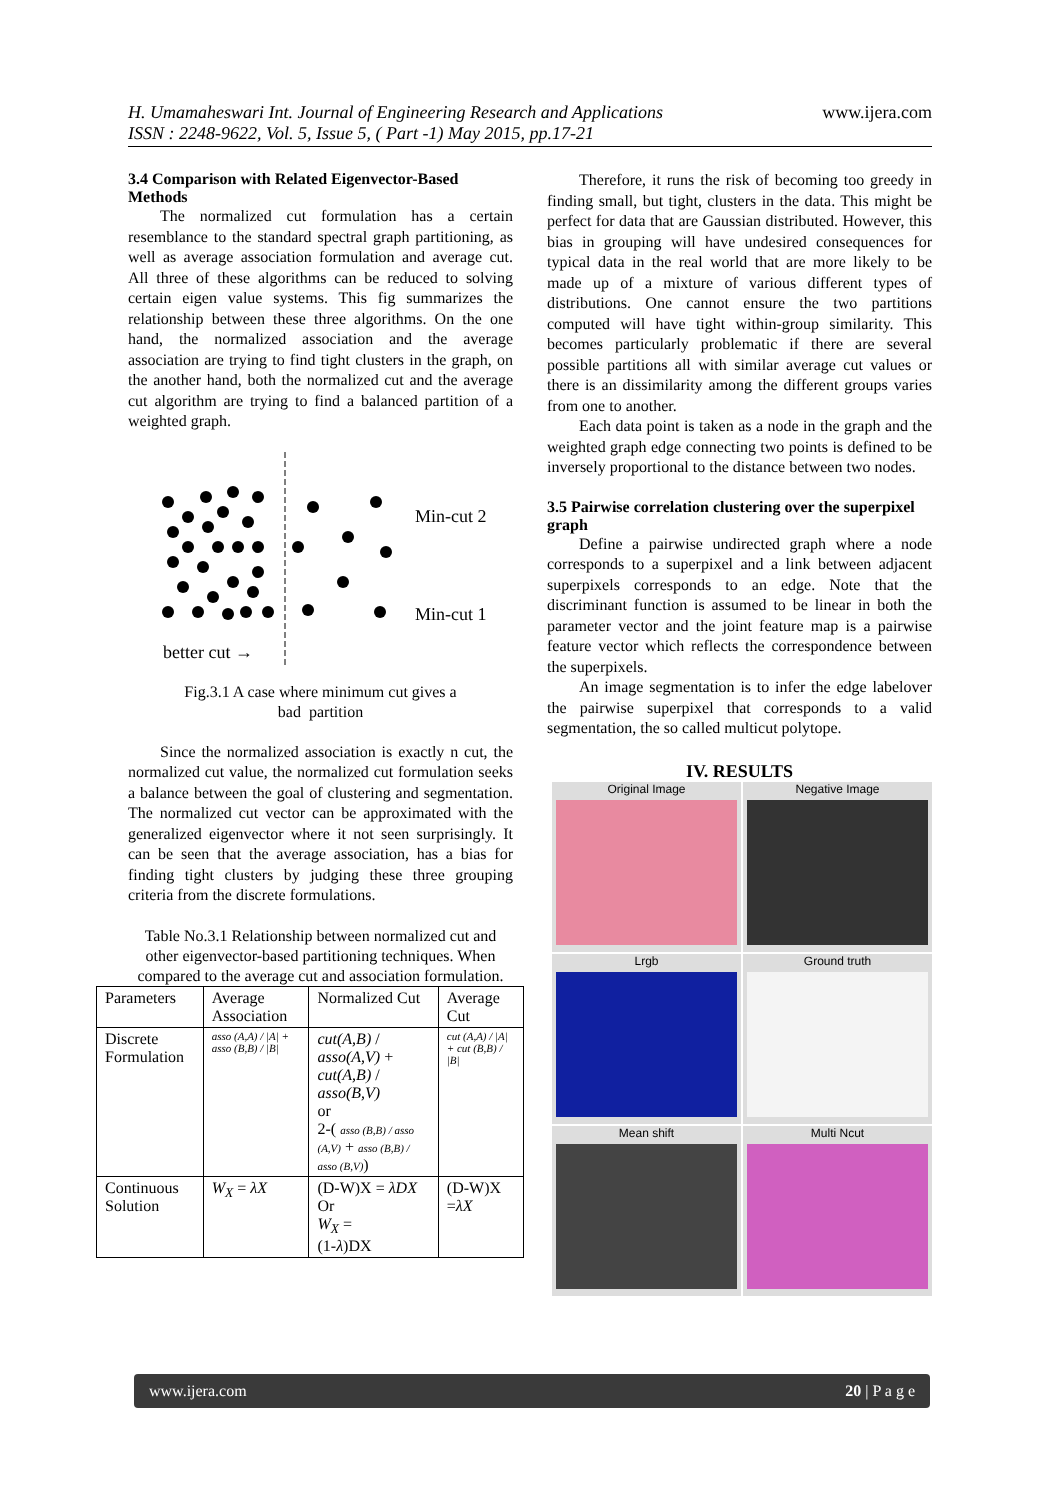H. Umamaheswari Int. Journal of Engineering Research and Applications
ISSN : 2248-9622, Vol. 5, Issue 5, ( Part -1) May 2015, pp.17-21
www.ijera.com
3.4 Comparison with Related Eigenvector-Based Methods
The normalized cut formulation has a certain resemblance to the standard spectral graph partitioning, as well as average association formulation and average cut. All three of these algorithms can be reduced to solving certain eigen value systems. This fig summarizes the relationship between these three algorithms. On the one hand, the normalized association and the average association are trying to find tight clusters in the graph, on the another hand, both the normalized cut and the average cut algorithm are trying to find a balanced partition of a weighted graph.
Min-cut 2
Min-cut 1
better cut →
Fig.3.1 A case where minimum cut gives a
bad partition
Since the normalized association is exactly n cut, the normalized cut value, the normalized cut formulation seeks a balance between the goal of clustering and segmentation. The normalized cut vector can be approximated with the generalized eigenvector where it not seen surprisingly. It can be seen that the average association, has a bias for finding tight clusters by judging these three grouping criteria from the discrete formulations.
Table No.3.1 Relationship between normalized cut and other eigenvector-based partitioning techniques. When compared to the average cut and association formulation.
| Parameters | Average Association | Normalized Cut | Average Cut |
| --- | --- | --- | --- |
| Discrete Formulation | asso (A,A) / /A/ + asso (B,B) / /B/ | cut(A,B) / asso(A,V) + cut(A,B) / asso(B,V) or 2-( asso (B,B) / asso (A,V) + asso (B,B) / asso (B,V) ) | cut (A,A) / /A/ + cut (B,B) / /B/ |
| Continuous Solution | W<sub>X</sub> = λX | (D-W)X = λDX Or W<sub>X</sub> = (1- λ )DX | (D-W)X = λX |
Therefore, it runs the risk of becoming too greedy in finding small, but tight, clusters in the data. This might be perfect for data that are Gaussian distributed. However, this bias in grouping will have undesired consequences for typical data in the real world that are more likely to be made up of a mixture of various different types of distributions. One cannot ensure the two partitions computed will have tight within-group similarity. This becomes particularly problematic if there are several possible partitions all with similar average cut values or there is an dissimilarity among the different groups varies from one to another.
Each data point is taken as a node in the graph and the weighted graph edge connecting two points is defined to be inversely proportional to the distance between two nodes.
3.5 Pairwise correlation clustering over the superpixel graph
Define a pairwise undirected graph where a node corresponds to a superpixel and a link between adjacent superpixels corresponds to an edge. Note that the discriminant function is assumed to be linear in both the parameter vector and the joint feature map is a pairwise feature vector which reflects the correspondence between the superpixels.
An image segmentation is to infer the edge labelover the pairwise superpixel that corresponds to a valid segmentation, the so called multicut polytope.
IV. RESULTS
Original Image
Negative Image
Lrgb
Ground truth
Mean shift
Multi Ncut
www.ijera.com 20 | P a g e